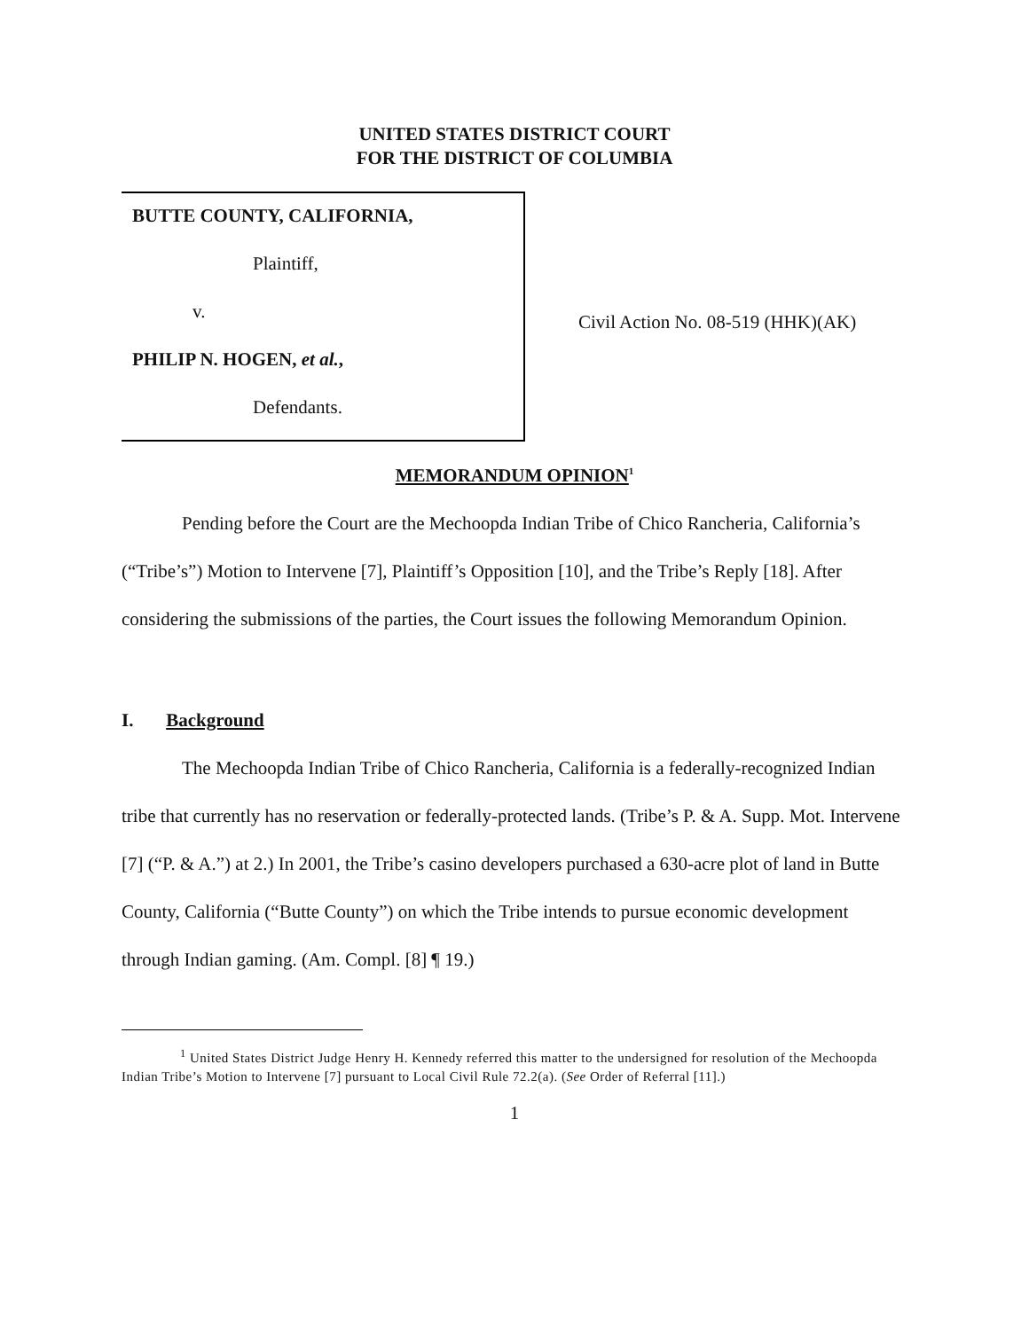UNITED STATES DISTRICT COURT
FOR THE DISTRICT OF COLUMBIA
BUTTE COUNTY, CALIFORNIA,
Plaintiff,
v.
PHILIP N. HOGEN, et al.,
Defendants.
Civil Action No. 08-519 (HHK)(AK)
MEMORANDUM OPINION<sup>1</sup>
Pending before the Court are the Mechoopda Indian Tribe of Chico Rancheria, California’s (“Tribe’s”) Motion to Intervene [7], Plaintiff’s Opposition [10], and the Tribe’s Reply [18]. After considering the submissions of the parties, the Court issues the following Memorandum Opinion.
I. Background
The Mechoopda Indian Tribe of Chico Rancheria, California is a federally-recognized Indian tribe that currently has no reservation or federally-protected lands. (Tribe’s P. & A. Supp. Mot. Intervene [7] (“P. & A.”) at 2.) In 2001, the Tribe’s casino developers purchased a 630-acre plot of land in Butte County, California (“Butte County”) on which the Tribe intends to pursue economic development through Indian gaming. (Am. Compl. [8] ¶ 19.)
<sup>1</sup> United States District Judge Henry H. Kennedy referred this matter to the undersigned for resolution of the Mechoopda Indian Tribe’s Motion to Intervene [7] pursuant to Local Civil Rule 72.2(a). (See Order of Referral [11].)
1